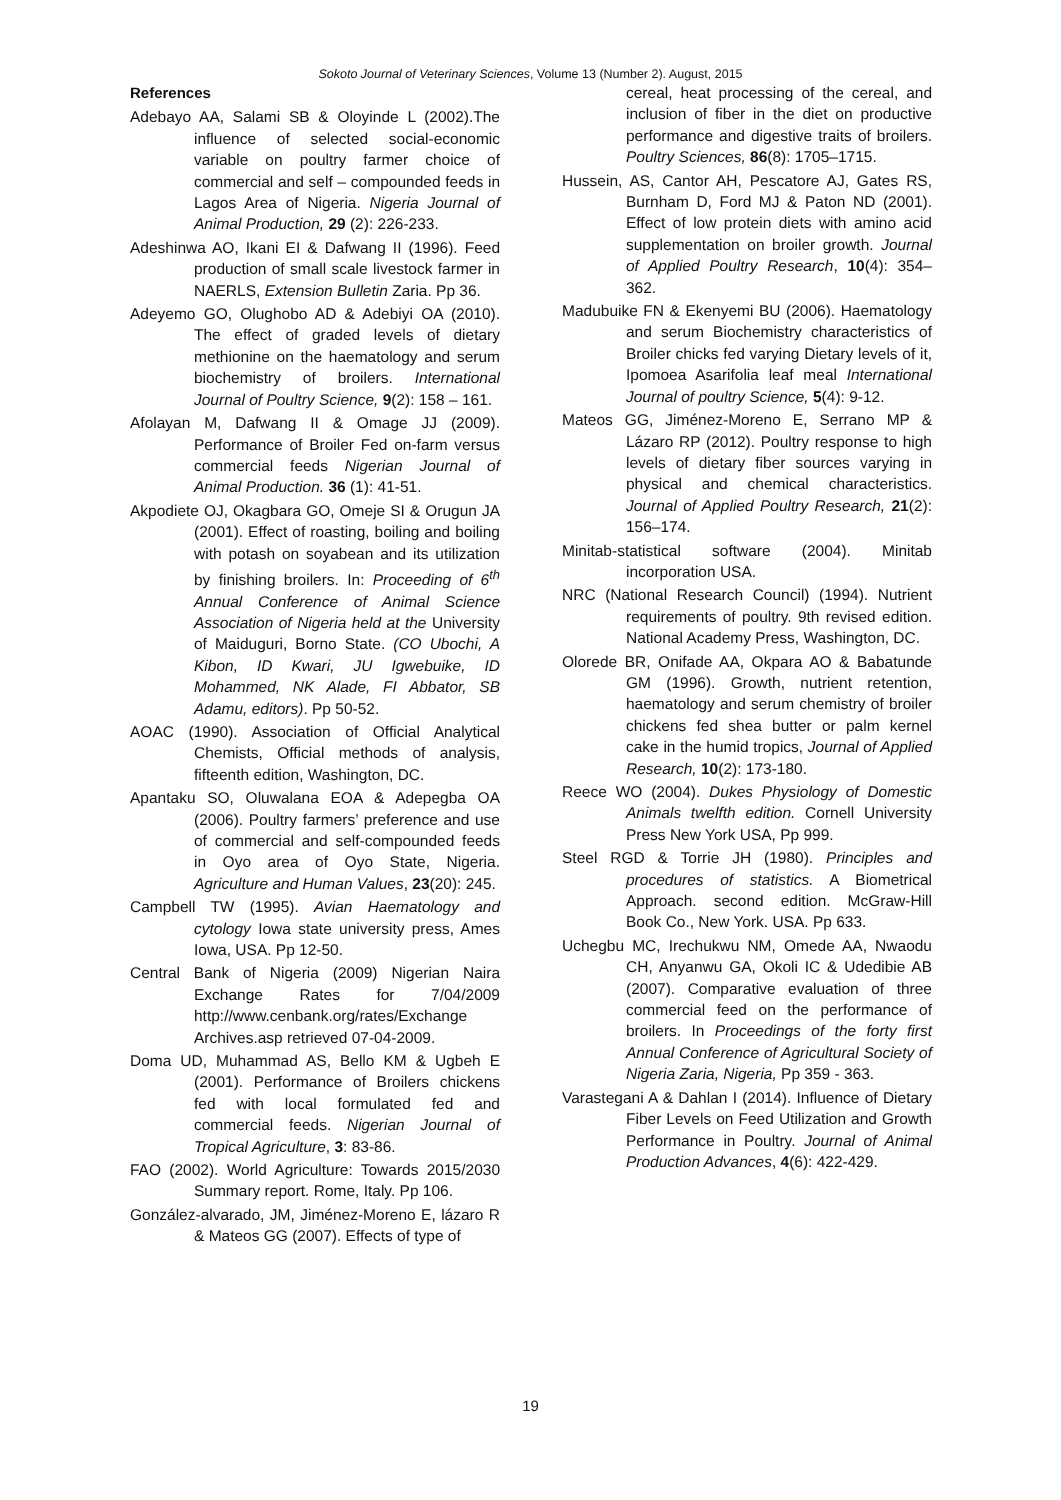Sokoto Journal of Veterinary Sciences, Volume 13 (Number 2). August, 2015
References
Adebayo AA, Salami SB & Oloyinde L (2002).The influence of selected social-economic variable on poultry farmer choice of commercial and self – compounded feeds in Lagos Area of Nigeria. Nigeria Journal of Animal Production, 29 (2): 226-233.
Adeshinwa AO, Ikani EI & Dafwang II (1996). Feed production of small scale livestock farmer in NAERLS, Extension Bulletin Zaria. Pp 36.
Adeyemo GO, Olughobo AD & Adebiyi OA (2010). The effect of graded levels of dietary methionine on the haematology and serum biochemistry of broilers. International Journal of Poultry Science, 9(2): 158 – 161.
Afolayan M, Dafwang II & Omage JJ (2009). Performance of Broiler Fed on-farm versus commercial feeds Nigerian Journal of Animal Production. 36 (1): 41-51.
Akpodiete OJ, Okagbara GO, Omeje SI & Orugun JA (2001). Effect of roasting, boiling and boiling with potash on soyabean and its utilization by finishing broilers. In: Proceeding of 6<sup>th</sup> Annual Conference of Animal Science Association of Nigeria held at the University of Maiduguri, Borno State. (CO Ubochi, A Kibon, ID Kwari, JU Igwebuike, ID Mohammed, NK Alade, FI Abbator, SB Adamu, editors). Pp 50-52.
AOAC (1990). Association of Official Analytical Chemists, Official methods of analysis, fifteenth edition, Washington, DC.
Apantaku SO, Oluwalana EOA & Adepegba OA (2006). Poultry farmers’ preference and use of commercial and self-compounded feeds in Oyo area of Oyo State, Nigeria. Agriculture and Human Values, 23(20): 245.
Campbell TW (1995). Avian Haematology and cytology Iowa state university press, Ames Iowa, USA. Pp 12-50.
Central Bank of Nigeria (2009) Nigerian Naira Exchange Rates for 7/04/2009 http://www.cenbank.org/rates/Exchange Archives.asp retrieved 07-04-2009.
Doma UD, Muhammad AS, Bello KM & Ugbeh E (2001). Performance of Broilers chickens fed with local formulated fed and commercial feeds. Nigerian Journal of Tropical Agriculture, 3: 83-86.
FAO (2002). World Agriculture: Towards 2015/2030 Summary report. Rome, Italy. Pp 106.
González-alvarado, JM, Jiménez-Moreno E, lázaro R & Mateos GG (2007). Effects of type of
cereal, heat processing of the cereal, and inclusion of fiber in the diet on productive performance and digestive traits of broilers. Poultry Sciences, 86(8): 1705–1715.
Hussein, AS, Cantor AH, Pescatore AJ, Gates RS, Burnham D, Ford MJ & Paton ND (2001). Effect of low protein diets with amino acid supplementation on broiler growth. Journal of Applied Poultry Research, 10(4): 354–362.
Madubuike FN & Ekenyemi BU (2006). Haematology and serum Biochemistry characteristics of Broiler chicks fed varying Dietary levels of it, Ipomoea Asarifolia leaf meal International Journal of poultry Science, 5(4): 9-12.
Mateos GG, Jiménez-Moreno E, Serrano MP & Lázaro RP (2012). Poultry response to high levels of dietary fiber sources varying in physical and chemical characteristics. Journal of Applied Poultry Research, 21(2): 156–174.
Minitab-statistical software (2004). Minitab incorporation USA.
NRC (National Research Council) (1994). Nutrient requirements of poultry. 9th revised edition. National Academy Press, Washington, DC.
Olorede BR, Onifade AA, Okpara AO & Babatunde GM (1996). Growth, nutrient retention, haematology and serum chemistry of broiler chickens fed shea butter or palm kernel cake in the humid tropics, Journal of Applied Research, 10(2): 173-180.
Reece WO (2004). Dukes Physiology of Domestic Animals twelfth edition. Cornell University Press New York USA, Pp 999.
Steel RGD & Torrie JH (1980). Principles and procedures of statistics. A Biometrical Approach. second edition. McGraw-Hill Book Co., New York. USA. Pp 633.
Uchegbu MC, Irechukwu NM, Omede AA, Nwaodu CH, Anyanwu GA, Okoli IC & Udedibie AB (2007). Comparative evaluation of three commercial feed on the performance of broilers. In Proceedings of the forty first Annual Conference of Agricultural Society of Nigeria Zaria, Nigeria, Pp 359 - 363.
Varastegani A & Dahlan I (2014). Influence of Dietary Fiber Levels on Feed Utilization and Growth Performance in Poultry. Journal of Animal Production Advances, 4(6): 422-429.
19